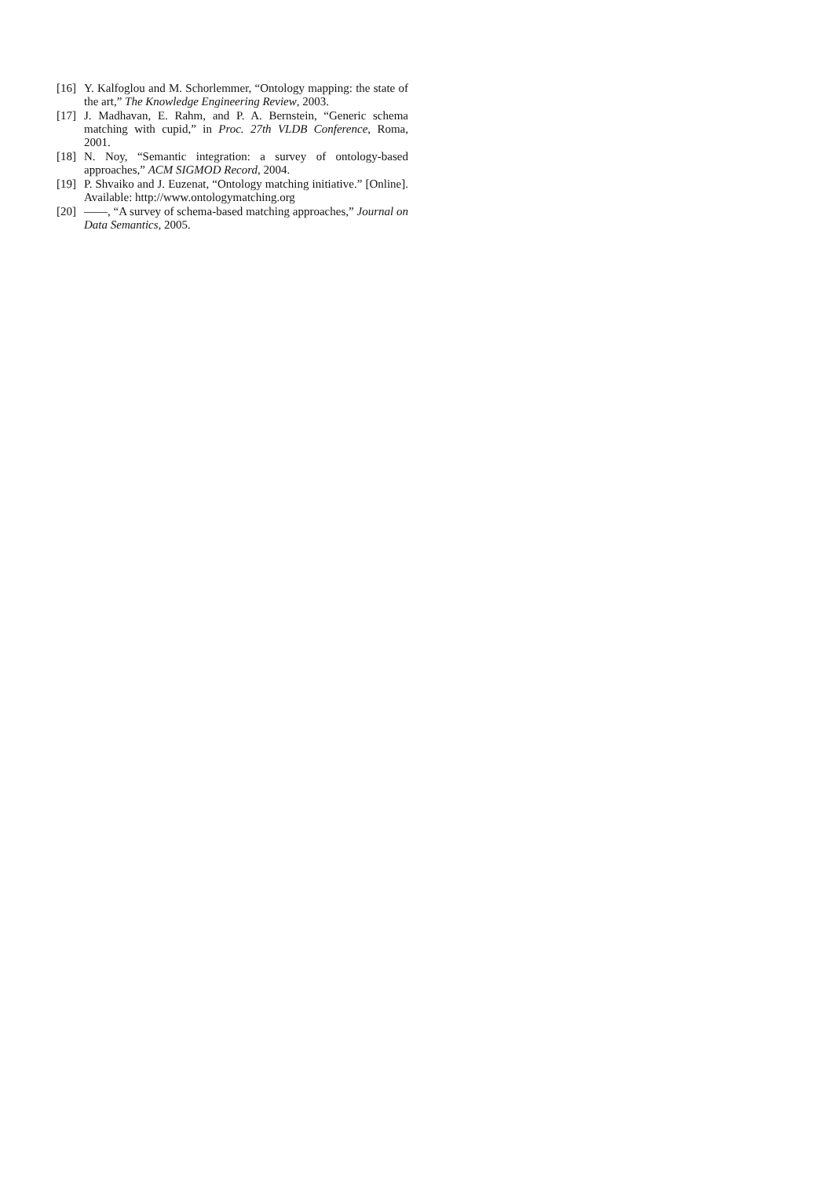[16] Y. Kalfoglou and M. Schorlemmer, “Ontology mapping: the state of the art,” The Knowledge Engineering Review, 2003.
[17] J. Madhavan, E. Rahm, and P. A. Bernstein, “Generic schema matching with cupid,” in Proc. 27th VLDB Conference, Roma, 2001.
[18] N. Noy, “Semantic integration: a survey of ontology-based approaches,” ACM SIGMOD Record, 2004.
[19] P. Shvaiko and J. Euzenat, “Ontology matching initiative.” [Online]. Available: http://www.ontologymatching.org
[20] ——, “A survey of schema-based matching approaches,” Journal on Data Semantics, 2005.